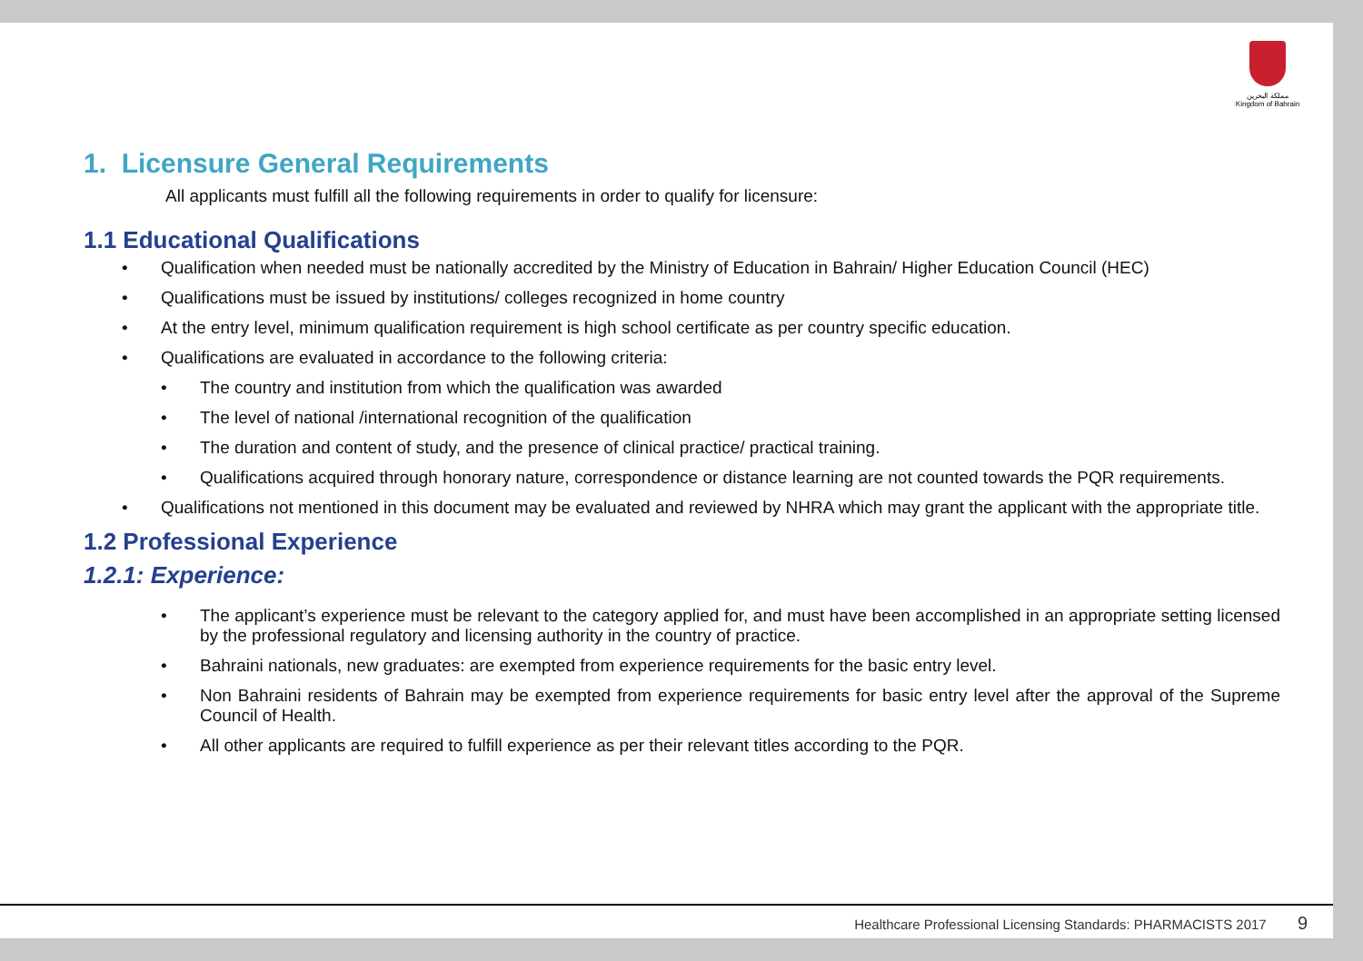مملكة البحرين
Kingdom of Bahrain
1. Licensure General Requirements
All applicants must fulfill all the following requirements in order to qualify for licensure:
1.1 Educational Qualifications
• Qualification when needed must be nationally accredited by the Ministry of Education in Bahrain/ Higher Education Council (HEC)
• Qualifications must be issued by institutions/ colleges recognized in home country
• At the entry level, minimum qualification requirement is high school certificate as per country specific education.
• Qualifications are evaluated in accordance to the following criteria:
• The country and institution from which the qualification was awarded
• The level of national /international recognition of the qualification
• The duration and content of study, and the presence of clinical practice/ practical training.
• Qualifications acquired through honorary nature, correspondence or distance learning are not counted towards the PQR requirements.
• Qualifications not mentioned in this document may be evaluated and reviewed by NHRA which may grant the applicant with the appropriate title.
1.2 Professional Experience
1.2.1: Experience:
• The applicant’s experience must be relevant to the category applied for, and must have been accomplished in an appropriate setting licensed by the professional regulatory and licensing authority in the country of practice.
• Bahraini nationals, new graduates: are exempted from experience requirements for the basic entry level.
• Non Bahraini residents of Bahrain may be exempted from experience requirements for basic entry level after the approval of the Supreme Council of Health.
• All other applicants are required to fulfill experience as per their relevant titles according to the PQR.
Healthcare Professional Licensing Standards: PHARMACISTS 2017 9